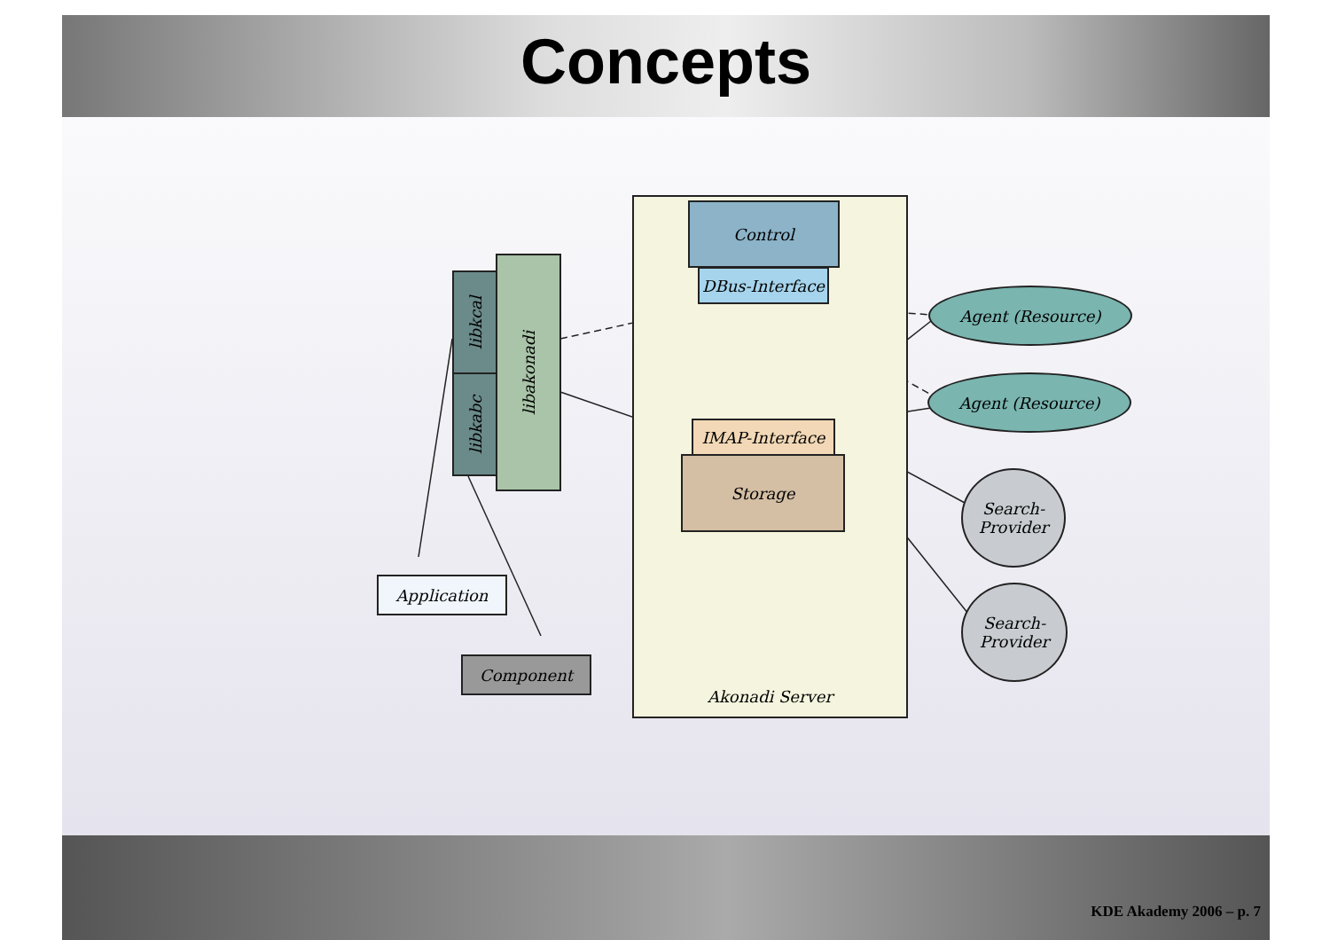Concepts
Akonadi Server Control
DBus-Interface
Storage
IMAP-Interface
libkcal
libkabc
libakonadi
Application
Component
Agent (Resource)
Agent (Resource)
Search-
Provider
Search-
Provider
KDE Akademy 2006 – p. 7